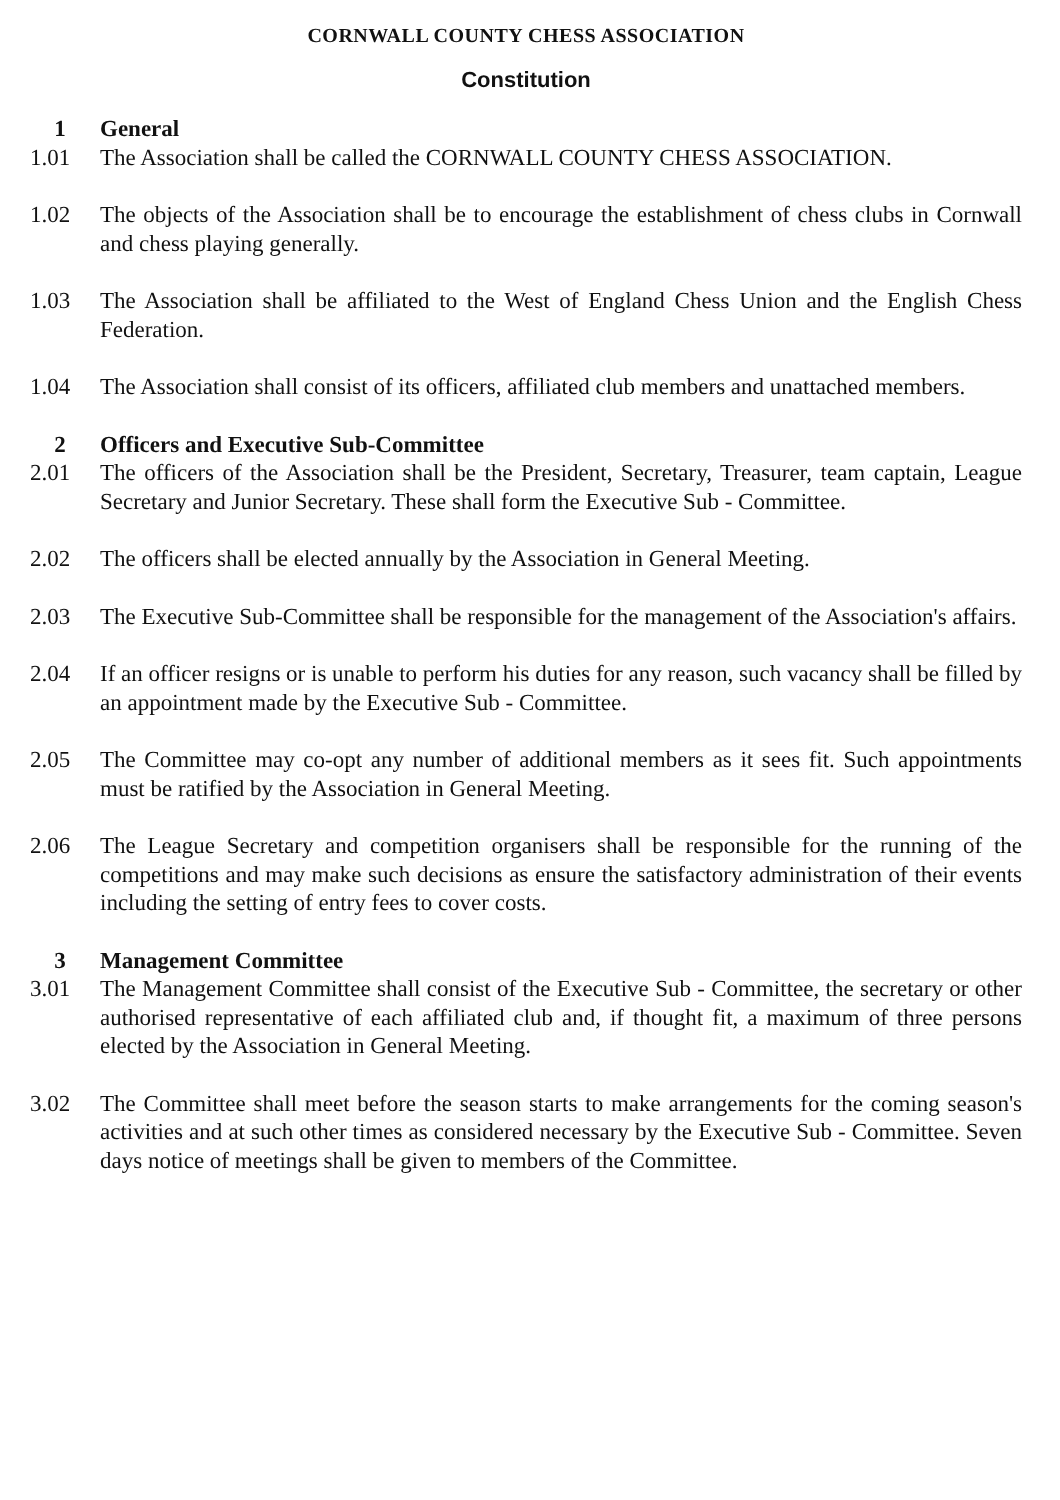CORNWALL COUNTY CHESS ASSOCIATION
Constitution
1 General
1.01 The Association shall be called the CORNWALL COUNTY CHESS ASSOCIATION.
1.02 The objects of the Association shall be to encourage the establishment of chess clubs in Cornwall and chess playing generally.
1.03 The Association shall be affiliated to the West of England Chess Union and the English Chess Federation.
1.04 The Association shall consist of its officers, affiliated club members and unattached members.
2 Officers and Executive Sub-Committee
2.01 The officers of the Association shall be the President, Secretary, Treasurer, team captain, League Secretary and Junior Secretary. These shall form the Executive Sub - Committee.
2.02 The officers shall be elected annually by the Association in General Meeting.
2.03 The Executive Sub-Committee shall be responsible for the management of the Association's affairs.
2.04 If an officer resigns or is unable to perform his duties for any reason, such vacancy shall be filled by an appointment made by the Executive Sub - Committee.
2.05 The Committee may co-opt any number of additional members as it sees fit. Such appointments must be ratified by the Association in General Meeting.
2.06 The League Secretary and competition organisers shall be responsible for the running of the competitions and may make such decisions as ensure the satisfactory administration of their events including the setting of entry fees to cover costs.
3 Management Committee
3.01 The Management Committee shall consist of the Executive Sub - Committee, the secretary or other authorised representative of each affiliated club and, if thought fit, a maximum of three persons elected by the Association in General Meeting.
3.02 The Committee shall meet before the season starts to make arrangements for the coming season's activities and at such other times as considered necessary by the Executive Sub - Committee. Seven days notice of meetings shall be given to members of the Committee.